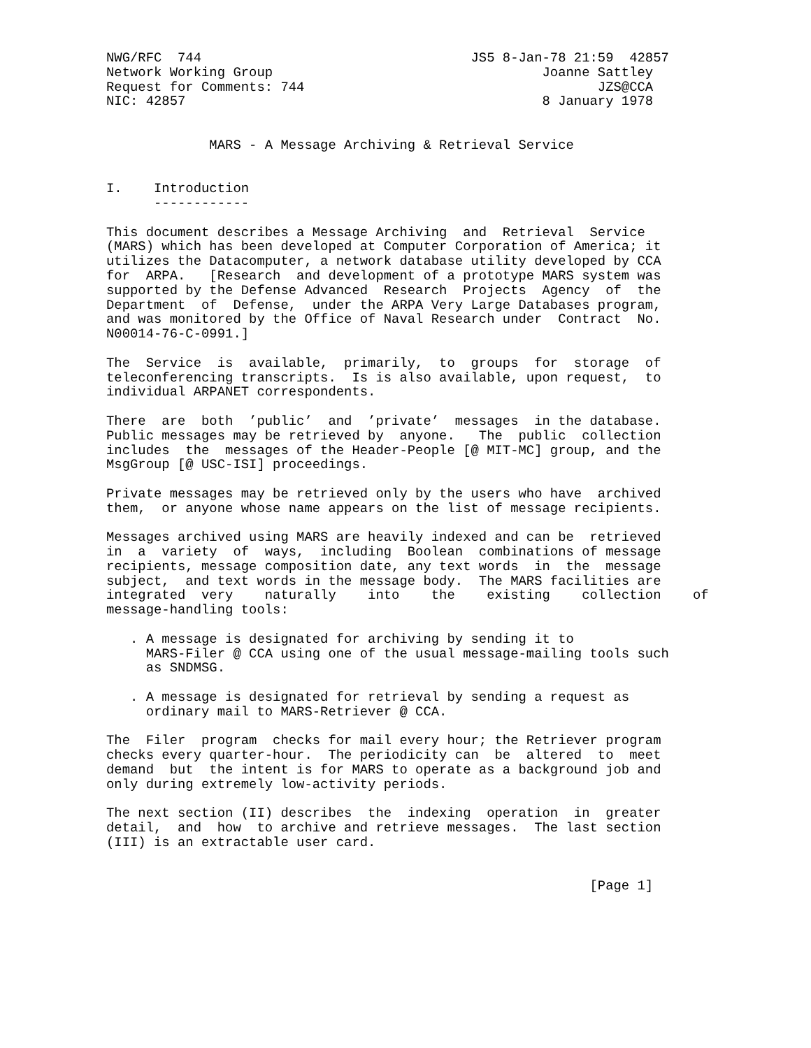NWG/RFC  744                                  JS5 8-Jan-78 21:59  42857
Network Working Group                                  Joanne Sattley
Request for Comments: 744                                     JZS@CCA
NIC: 42857                                             8 January 1978


             MARS - A Message Archiving & Retrieval Service


I.    Introduction
      ------------

This document describes a Message Archiving  and  Retrieval  Service
(MARS) which has been developed at Computer Corporation of America; it
utilizes the Datacomputer, a network database utility developed by CCA
for  ARPA.   [Research  and development of a prototype MARS system was
supported by the Defense Advanced  Research  Projects  Agency  of  the
Department  of  Defense,  under the ARPA Very Large Databases program,
and was monitored by the Office of Naval Research under  Contract  No.
N00014-76-C-0991.]

The  Service  is  available,  primarily,  to  groups  for  storage  of
teleconferencing transcripts.  Is is also available, upon request,  to
individual ARPANET correspondents.

There  are  both  ’public’  and  ’private’  messages  in the database.
Public messages may be retrieved by  anyone.   The  public  collection
includes  the  messages of the Header-People [@ MIT-MC] group, and the
MsgGroup [@ USC-ISI] proceedings.

Private messages may be retrieved only by the users who have  archived
them,  or anyone whose name appears on the list of message recipients.

Messages archived using MARS are heavily indexed and can be  retrieved
in  a  variety  of  ways,  including  Boolean  combinations of message
recipients, message composition date, any text words  in  the  message
subject,  and text words in the message body.  The MARS facilities are
integrated  very    naturally    into    the    existing    collection    of
message-handling tools:

   . A message is designated for archiving by sending it to
     MARS-Filer @ CCA using one of the usual message-mailing tools such
     as SNDMSG.

   . A message is designated for retrieval by sending a request as
     ordinary mail to MARS-Retriever @ CCA.

The  Filer  program  checks for mail every hour; the Retriever program
checks every quarter-hour.  The periodicity can  be  altered  to  meet
demand  but  the intent is for MARS to operate as a background job and
only during extremely low-activity periods.

The next section (II) describes  the  indexing  operation  in  greater
detail,  and  how  to archive and retrieve messages.  The last section
(III) is an extractable user card.


                                                             [Page 1]